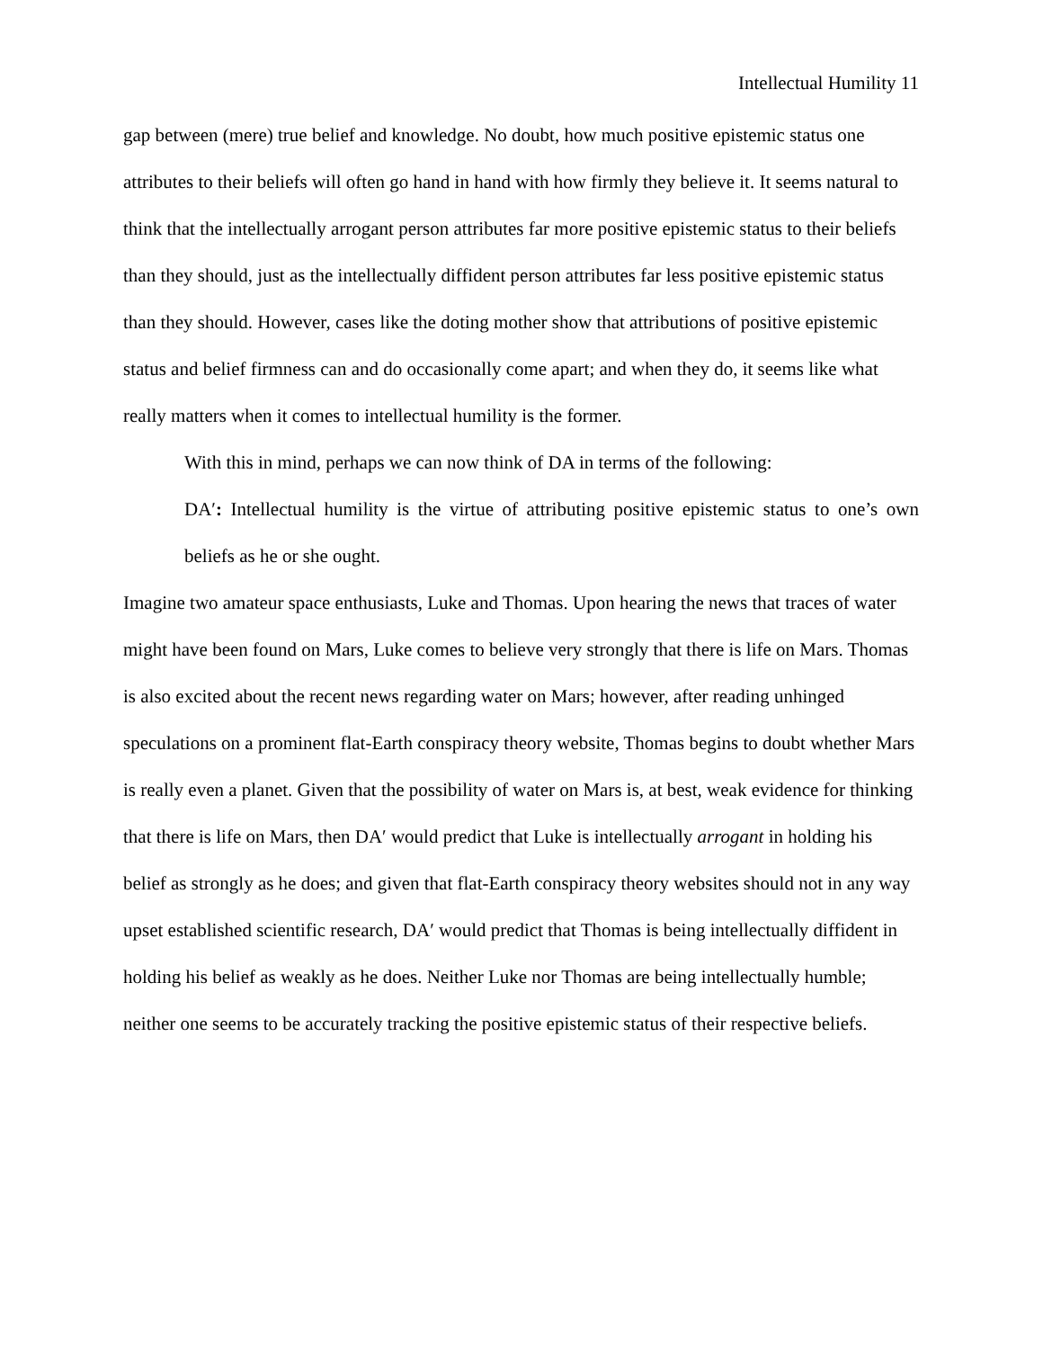Intellectual Humility 11
gap between (mere) true belief and knowledge. No doubt, how much positive epistemic status one attributes to their beliefs will often go hand in hand with how firmly they believe it. It seems natural to think that the intellectually arrogant person attributes far more positive epistemic status to their beliefs than they should, just as the intellectually diffident person attributes far less positive epistemic status than they should. However, cases like the doting mother show that attributions of positive epistemic status and belief firmness can and do occasionally come apart; and when they do, it seems like what really matters when it comes to intellectual humility is the former.
With this in mind, perhaps we can now think of DA in terms of the following:
DA′: Intellectual humility is the virtue of attributing positive epistemic status to one’s own beliefs as he or she ought.
Imagine two amateur space enthusiasts, Luke and Thomas. Upon hearing the news that traces of water might have been found on Mars, Luke comes to believe very strongly that there is life on Mars. Thomas is also excited about the recent news regarding water on Mars; however, after reading unhinged speculations on a prominent flat-Earth conspiracy theory website, Thomas begins to doubt whether Mars is really even a planet. Given that the possibility of water on Mars is, at best, weak evidence for thinking that there is life on Mars, then DA′ would predict that Luke is intellectually arrogant in holding his belief as strongly as he does; and given that flat-Earth conspiracy theory websites should not in any way upset established scientific research, DA′ would predict that Thomas is being intellectually diffident in holding his belief as weakly as he does. Neither Luke nor Thomas are being intellectually humble; neither one seems to be accurately tracking the positive epistemic status of their respective beliefs.